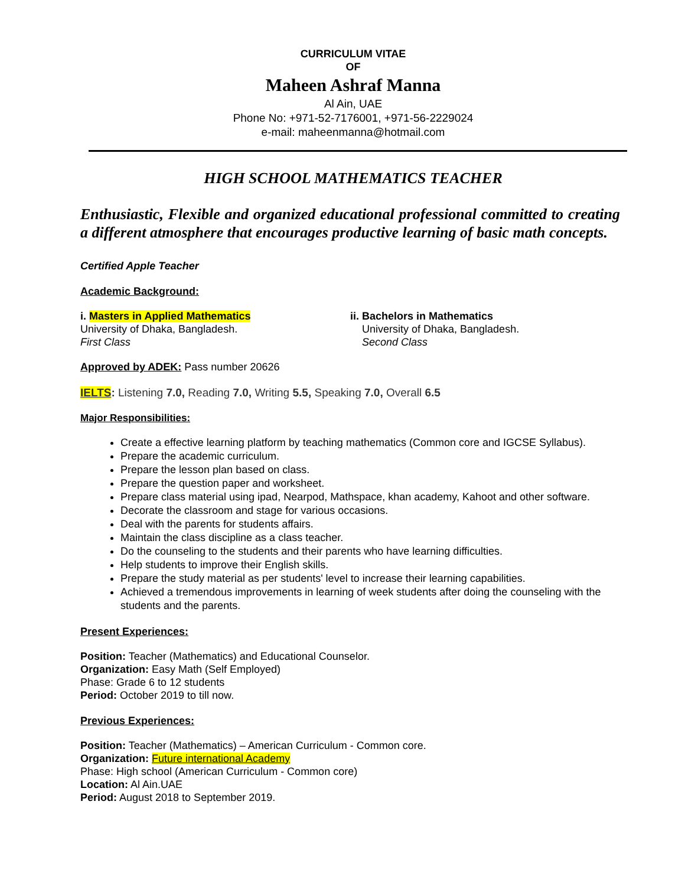CURRICULUM VITAE
OF
Maheen Ashraf Manna
Al Ain, UAE
Phone No: +971-52-7176001, +971-56-2229024
e-mail: maheenmanna@hotmail.com
HIGH SCHOOL MATHEMATICS TEACHER
Enthusiastic, Flexible and organized educational professional committed to creating a different atmosphere that encourages productive learning of basic math concepts.
Certified Apple Teacher
Academic Background:
i. Masters in Applied Mathematics
University of Dhaka, Bangladesh.
First Class
ii. Bachelors in Mathematics
University of Dhaka, Bangladesh.
Second Class
Approved by ADEK: Pass number 20626
IELTS: Listening 7.0, Reading 7.0, Writing 5.5, Speaking 7.0, Overall 6.5
Major Responsibilities:
Create a effective learning platform by teaching mathematics (Common core and IGCSE Syllabus).
Prepare the academic curriculum.
Prepare the lesson plan based on class.
Prepare the question paper and worksheet.
Prepare class material using ipad, Nearpod, Mathspace, khan academy, Kahoot and other software.
Decorate the classroom and stage for various occasions.
Deal with the parents for students affairs.
Maintain the class discipline as a class teacher.
Do the counseling to the students and their parents who have learning difficulties.
Help students to improve their English skills.
Prepare the study material as per students' level to increase their learning capabilities.
Achieved a tremendous improvements in learning of week students after doing the counseling with the students and the parents.
Present Experiences:
Position: Teacher (Mathematics) and Educational Counselor.
Organization: Easy Math (Self Employed)
Phase: Grade 6 to 12 students
Period: October 2019 to till now.
Previous Experiences:
Position: Teacher (Mathematics) – American Curriculum - Common core.
Organization: Future international Academy
Phase: High school (American Curriculum - Common core)
Location: Al Ain.UAE
Period: August 2018 to September 2019.